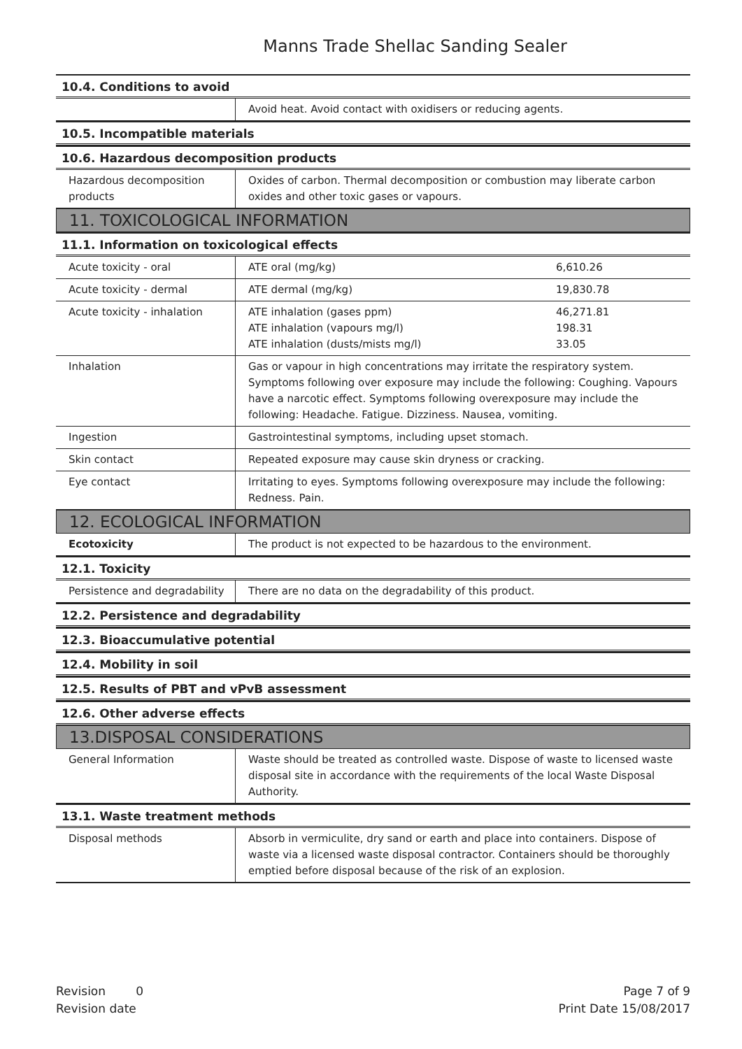Manns Trade Shellac Sanding Sealer
10.4. Conditions to avoid
| | Avoid heat. Avoid contact with oxidisers or reducing agents. |
10.5. Incompatible materials
10.6. Hazardous decomposition products
| Hazardous decomposition products | Oxides of carbon. Thermal decomposition or combustion may liberate carbon oxides and other toxic gases or vapours. |
11. TOXICOLOGICAL INFORMATION
11.1. Information on toxicological effects
| Acute toxicity - oral | ATE oral (mg/kg) | 6,610.26 |
| Acute toxicity - dermal | ATE dermal (mg/kg) | 19,830.78 |
| Acute toxicity - inhalation | ATE inhalation (gases ppm) ATE inhalation (vapours mg/l) ATE inhalation (dusts/mists mg/l) | 46,271.81 198.31 33.05 |
| Inhalation | Gas or vapour in high concentrations may irritate the respiratory system. Symptoms following over exposure may include the following: Coughing. Vapours have a narcotic effect. Symptoms following overexposure may include the following: Headache. Fatigue. Dizziness. Nausea, vomiting. | |
| Ingestion | Gastrointestinal symptoms, including upset stomach. | |
| Skin contact | Repeated exposure may cause skin dryness or cracking. | |
| Eye contact | Irritating to eyes. Symptoms following overexposure may include the following: Redness. Pain. | |
12. ECOLOGICAL INFORMATION
| Ecotoxicity | The product is not expected to be hazardous to the environment. |
12.1. Toxicity
| Persistence and degradability | There are no data on the degradability of this product. |
12.2. Persistence and degradability
12.3. Bioaccumulative potential
12.4. Mobility in soil
12.5. Results of PBT and vPvB assessment
12.6. Other adverse effects
13.DISPOSAL CONSIDERATIONS
| General Information | Waste should be treated as controlled waste. Dispose of waste to licensed waste disposal site in accordance with the requirements of the local Waste Disposal Authority. |
13.1. Waste treatment methods
| Disposal methods | Absorb in vermiculite, dry sand or earth and place into containers. Dispose of waste via a licensed waste disposal contractor. Containers should be thoroughly emptied before disposal because of the risk of an explosion. |
Revision 0
Revision date
Page 7 of 9
Print Date 15/08/2017